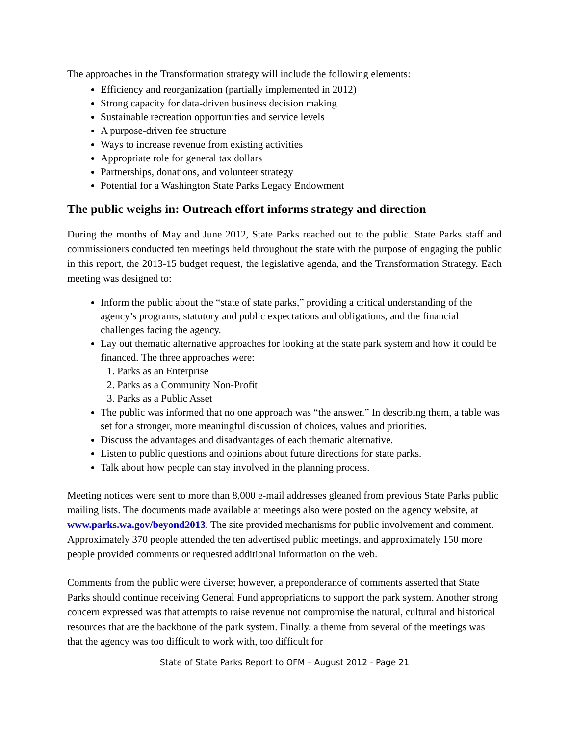The approaches in the Transformation strategy will include the following elements:
Efficiency and reorganization (partially implemented in 2012)
Strong capacity for data-driven business decision making
Sustainable recreation opportunities and service levels
A purpose-driven fee structure
Ways to increase revenue from existing activities
Appropriate role for general tax dollars
Partnerships, donations, and volunteer strategy
Potential for a Washington State Parks Legacy Endowment
The public weighs in: Outreach effort informs strategy and direction
During the months of May and June 2012, State Parks reached out to the public. State Parks staff and commissioners conducted ten meetings held throughout the state with the purpose of engaging the public in this report, the 2013-15 budget request, the legislative agenda, and the Transformation Strategy. Each meeting was designed to:
Inform the public about the “state of state parks,” providing a critical understanding of the agency’s programs, statutory and public expectations and obligations, and the financial challenges facing the agency.
Lay out thematic alternative approaches for looking at the state park system and how it could be financed. The three approaches were:
1. Parks as an Enterprise
2. Parks as a Community Non-Profit
3. Parks as a Public Asset
The public was informed that no one approach was “the answer.” In describing them, a table was set for a stronger, more meaningful discussion of choices, values and priorities.
Discuss the advantages and disadvantages of each thematic alternative.
Listen to public questions and opinions about future directions for state parks.
Talk about how people can stay involved in the planning process.
Meeting notices were sent to more than 8,000 e-mail addresses gleaned from previous State Parks public mailing lists. The documents made available at meetings also were posted on the agency website, at www.parks.wa.gov/beyond2013. The site provided mechanisms for public involvement and comment. Approximately 370 people attended the ten advertised public meetings, and approximately 150 more people provided comments or requested additional information on the web.
Comments from the public were diverse; however, a preponderance of comments asserted that State Parks should continue receiving General Fund appropriations to support the park system. Another strong concern expressed was that attempts to raise revenue not compromise the natural, cultural and historical resources that are the backbone of the park system. Finally, a theme from several of the meetings was that the agency was too difficult to work with, too difficult for
State of State Parks Report to OFM – August 2012 - Page 21